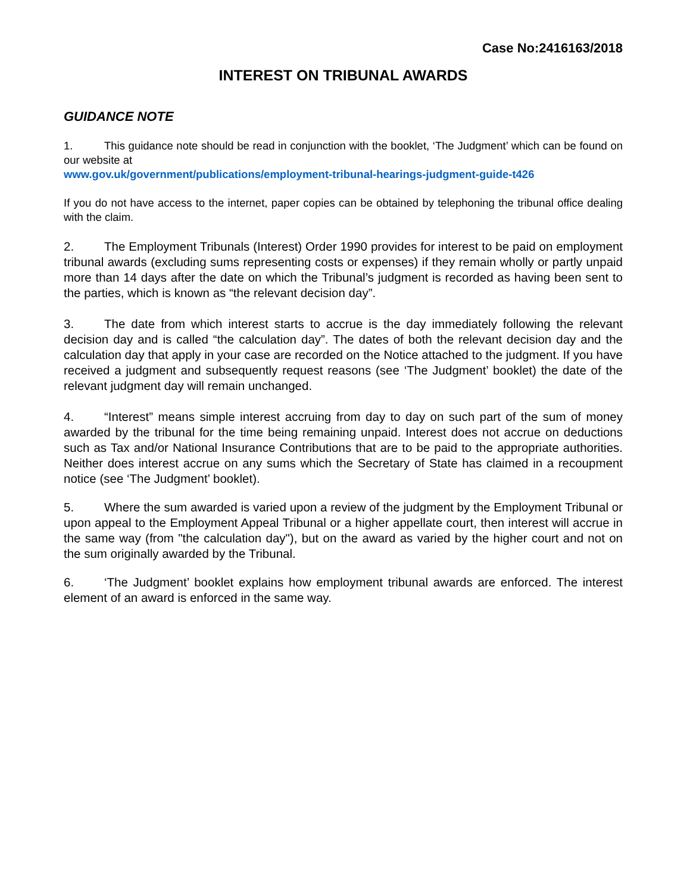Case No:2416163/2018
INTEREST ON TRIBUNAL AWARDS
GUIDANCE NOTE
1. This guidance note should be read in conjunction with the booklet, ‘The Judgment’ which can be found on our website at
www.gov.uk/government/publications/employment-tribunal-hearings-judgment-guide-t426
If you do not have access to the internet, paper copies can be obtained by telephoning the tribunal office dealing with the claim.
2. The Employment Tribunals (Interest) Order 1990 provides for interest to be paid on employment tribunal awards (excluding sums representing costs or expenses) if they remain wholly or partly unpaid more than 14 days after the date on which the Tribunal’s judgment is recorded as having been sent to the parties, which is known as “the relevant decision day”.
3. The date from which interest starts to accrue is the day immediately following the relevant decision day and is called “the calculation day”. The dates of both the relevant decision day and the calculation day that apply in your case are recorded on the Notice attached to the judgment. If you have received a judgment and subsequently request reasons (see ‘The Judgment’ booklet) the date of the relevant judgment day will remain unchanged.
4. “Interest” means simple interest accruing from day to day on such part of the sum of money awarded by the tribunal for the time being remaining unpaid. Interest does not accrue on deductions such as Tax and/or National Insurance Contributions that are to be paid to the appropriate authorities. Neither does interest accrue on any sums which the Secretary of State has claimed in a recoupment notice (see ‘The Judgment’ booklet).
5. Where the sum awarded is varied upon a review of the judgment by the Employment Tribunal or upon appeal to the Employment Appeal Tribunal or a higher appellate court, then interest will accrue in the same way (from "the calculation day"), but on the award as varied by the higher court and not on the sum originally awarded by the Tribunal.
6. ‘The Judgment’ booklet explains how employment tribunal awards are enforced. The interest element of an award is enforced in the same way.